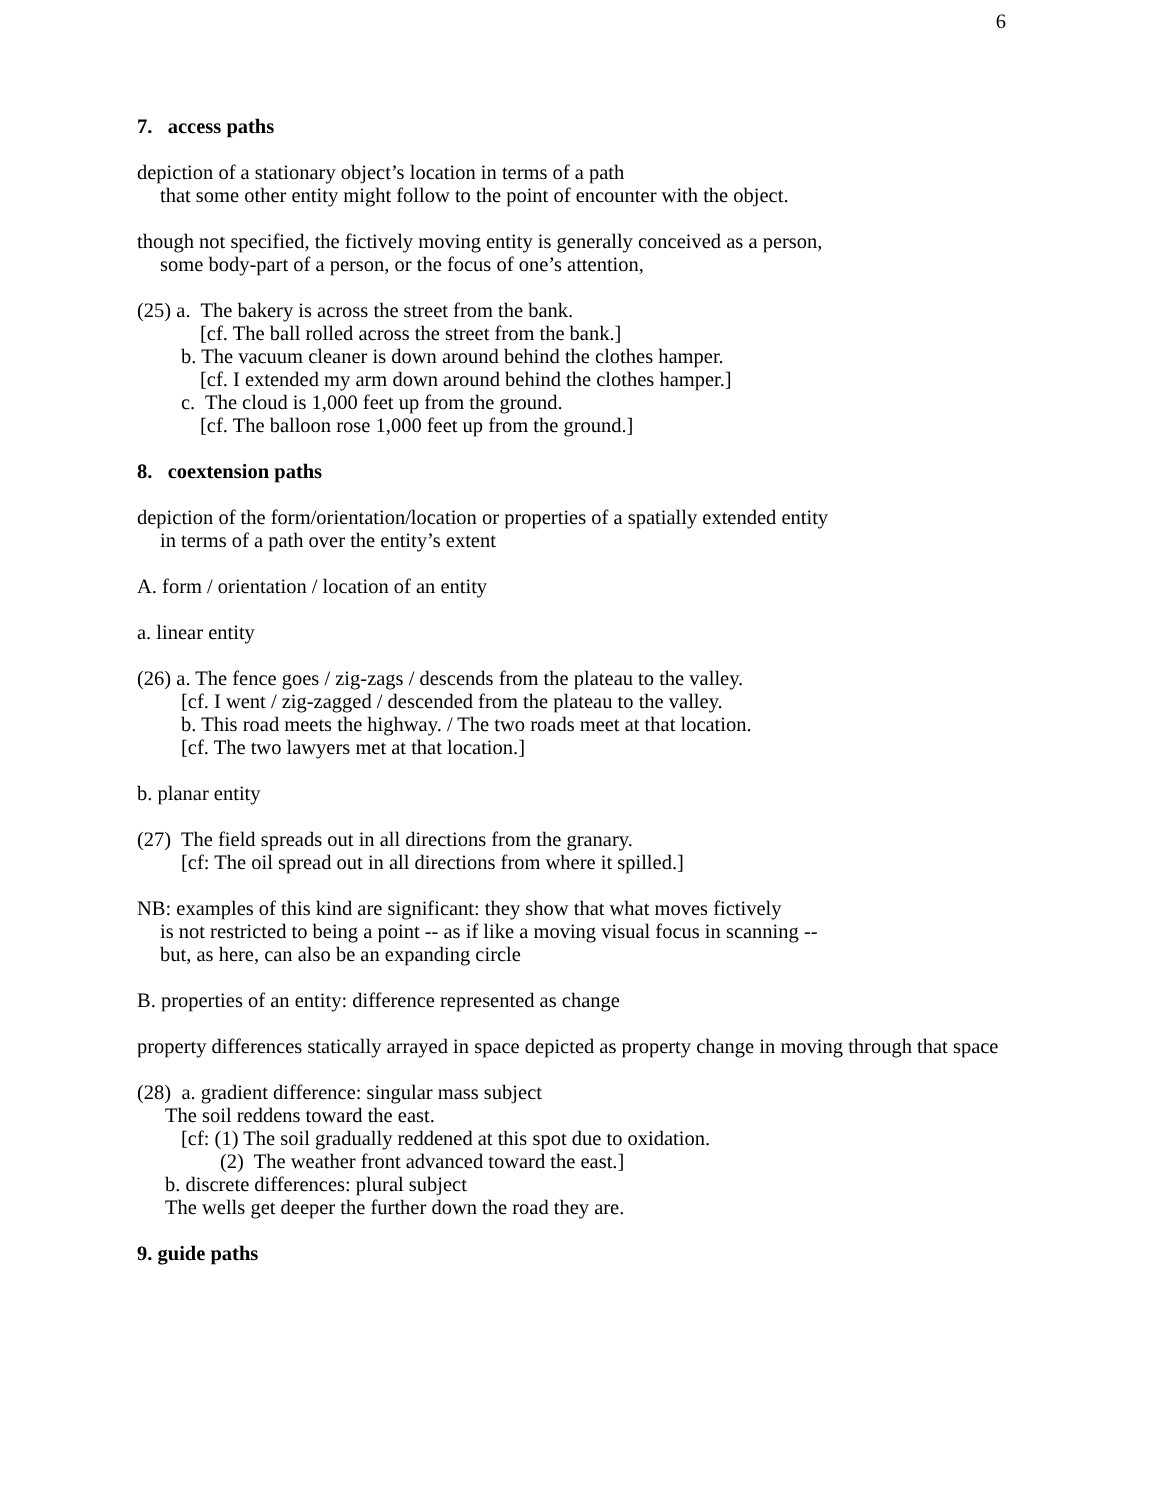6
7. access paths
depiction of a stationary object’s location in terms of a path
that some other entity might follow to the point of encounter with the object.
though not specified, the fictively moving entity is generally conceived as a person,
some body-part of a person, or the focus of one’s attention,
(25) a. The bakery is across the street from the bank.
[cf. The ball rolled across the street from the bank.]
b. The vacuum cleaner is down around behind the clothes hamper.
[cf. I extended my arm down around behind the clothes hamper.]
c. The cloud is 1,000 feet up from the ground.
[cf. The balloon rose 1,000 feet up from the ground.]
8. coextension paths
depiction of the form/orientation/location or properties of a spatially extended entity
in terms of a path over the entity’s extent
A. form / orientation / location of an entity
a. linear entity
(26) a. The fence goes / zig-zags / descends from the plateau to the valley.
[cf. I went / zig-zagged / descended from the plateau to the valley.
b. This road meets the highway. / The two roads meet at that location.
[cf. The two lawyers met at that location.]
b. planar entity
(27) The field spreads out in all directions from the granary.
[cf: The oil spread out in all directions from where it spilled.]
NB: examples of this kind are significant: they show that what moves fictively
is not restricted to being a point -- as if like a moving visual focus in scanning --
but, as here, can also be an expanding circle
B. properties of an entity: difference represented as change
property differences statically arrayed in space depicted as property change in moving through that space
(28) a. gradient difference: singular mass subject
The soil reddens toward the east.
[cf: (1) The soil gradually reddened at this spot due to oxidation.
(2) The weather front advanced toward the east.]
b. discrete differences: plural subject
The wells get deeper the further down the road they are.
9. guide paths